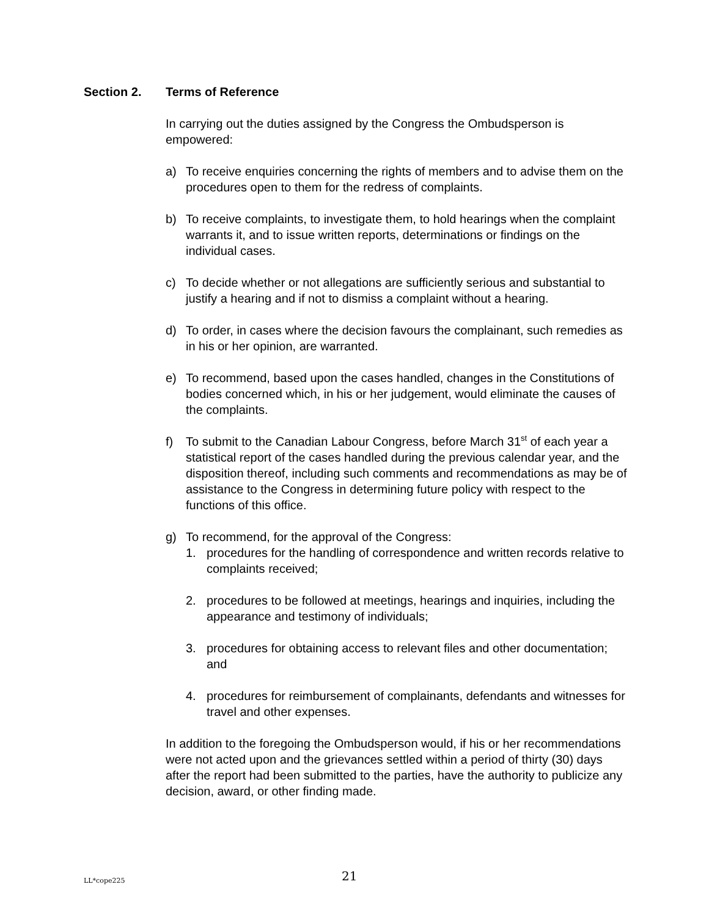Section 2. Terms of Reference
In carrying out the duties assigned by the Congress the Ombudsperson is empowered:
a) To receive enquiries concerning the rights of members and to advise them on the procedures open to them for the redress of complaints.
b) To receive complaints, to investigate them, to hold hearings when the complaint warrants it, and to issue written reports, determinations or findings on the individual cases.
c) To decide whether or not allegations are sufficiently serious and substantial to justify a hearing and if not to dismiss a complaint without a hearing.
d) To order, in cases where the decision favours the complainant, such remedies as in his or her opinion, are warranted.
e) To recommend, based upon the cases handled, changes in the Constitutions of bodies concerned which, in his or her judgement, would eliminate the causes of the complaints.
f) To submit to the Canadian Labour Congress, before March 31<sup>st</sup> of each year a statistical report of the cases handled during the previous calendar year, and the disposition thereof, including such comments and recommendations as may be of assistance to the Congress in determining future policy with respect to the functions of this office.
g) To recommend, for the approval of the Congress:
1. procedures for the handling of correspondence and written records relative to complaints received;
2. procedures to be followed at meetings, hearings and inquiries, including the appearance and testimony of individuals;
3. procedures for obtaining access to relevant files and other documentation; and
4. procedures for reimbursement of complainants, defendants and witnesses for travel and other expenses.
In addition to the foregoing the Ombudsperson would, if his or her recommendations were not acted upon and the grievances settled within a period of thirty (30) days after the report had been submitted to the parties, have the authority to publicize any decision, award, or other finding made.
LL*cope225 21